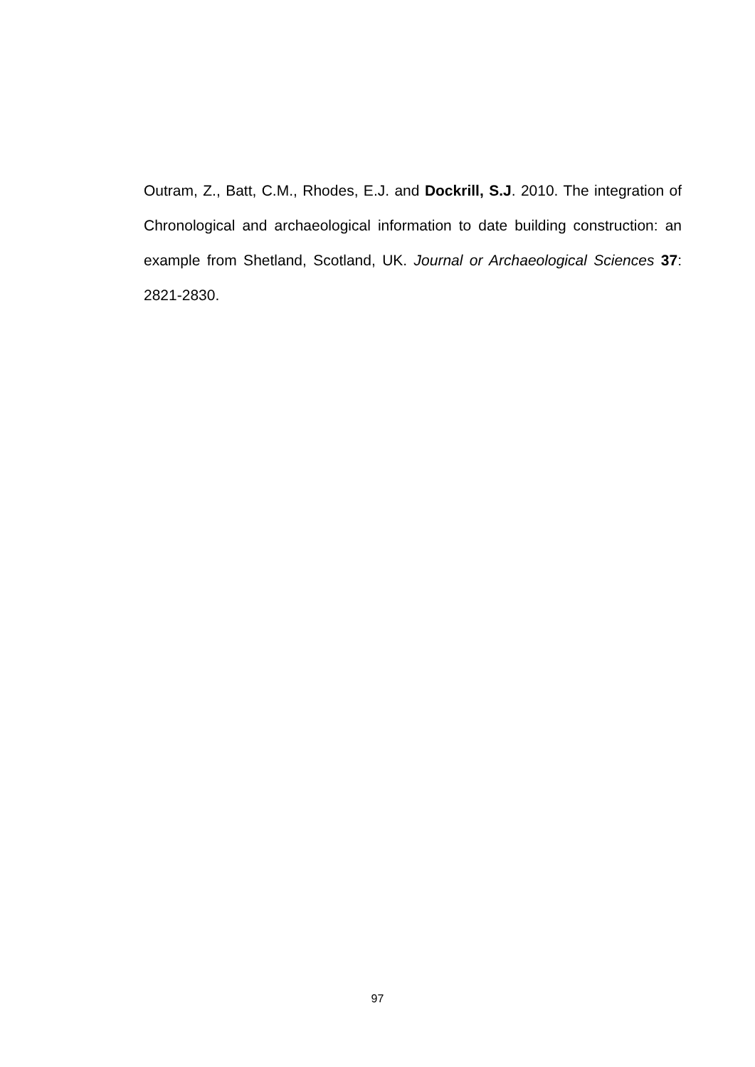Outram, Z., Batt, C.M., Rhodes, E.J. and Dockrill, S.J. 2010. The integration of Chronological and archaeological information to date building construction: an example from Shetland, Scotland, UK. Journal or Archaeological Sciences 37: 2821-2830.
97